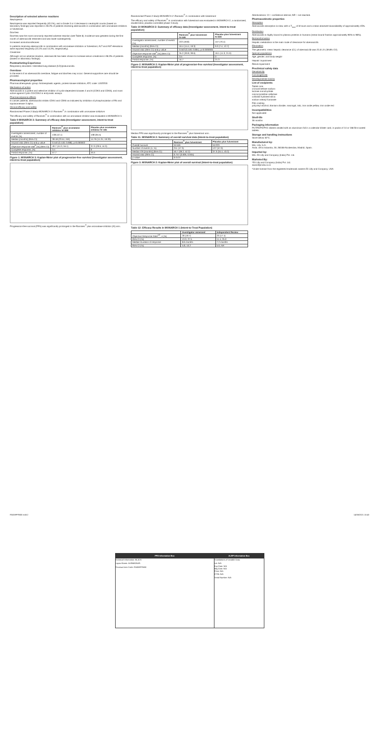Description of selected adverse reactions
Neutropenia
Neutropenia was reported frequently (45.1%), and a Grade 3 or 4 decrease in neutrophil counts (based on laboratory findings) was reported in 28.2% of patients receiving abemaciclib in combination with aromatase inhibitors or fulvestrant.
Diarrhea
Diarrhea was the most commonly reported adverse reaction (see Table 8). Incidence was greatest during the first month of abemaciclib treatment and was lower subsequently.
Increased aminotransferases
In patients receiving abemaciclib in combination with aromatase inhibitors or fulvestrant, ALT and AST elevations were reported frequently (15.1% and 14.2%, respectively).
Creatinine
Although not an adverse reaction, abemaciclib has been shown to increase serum creatinine in 98.3% of patients (based on laboratory findings).
Postmarketing Experience
Respiratory disorders: Interstitial lung disease (ILD)/pneumonitis.
Overdose
In the event of an abemaciclib overdose, fatigue and diarrhea may occur. General supportive care should be provided.
Pharmacological properties
Pharmacotherapeutic group: Antineoplastic agents, protein kinase inhibitors, ATC code: L01EE03
Mechanism of action
Abemaciclib is a potent and selective inhibitor of cyclin-dependent kinases 4 and 6 (CDK4 and CDK6), and most active against Cyclin D1/CDK4 in enzymatic assays.
Pharmacodynamic effects
In cancer patients, abemaciclib inhibits CDK4 and CDK6 as indicated by inhibition of phosphorylation of Rb and topoisomerase II alpha.
Clinical efficacy and safety
Randomised Phase 3 Study MONARCH 3: Ramiven<sup>®</sup> in combination with aromatase inhibitors
The efficacy and safety of Ramiven<sup>®</sup> in combination with an aromatase inhibitor was evaluated in MONARCH 3.
Table 9 MONARCH 3: Summary of efficacy data (Investigator assessment, intent-to-treat population)
| | Ramiven<sup>®</sup> plus aromatase inhibitor N=328 | Placebo plus aromatase inhibitor N=165 |
| --- | --- | --- |
| Investigator assessment, number of events (%) | 138 (42.1) | 108 (65.5) |
| Median [months] (95% CI) | 28.18 (23.51, NR) | 14.76 (11.24, 19.20) |
| Hazard ratio (95% CI) and p-value | 0.540 (0.418, 0.698); p=0.000002 | |
| Objective response rate<sup>b</sup> [%] (95% CI) | 49.7 (44.3, 55.1) | 37.0 (29.6, 44.3) |
| Complete response, (%) | 3.4 | 0 |
| Partial response, (%) | 57.7 | 45.5 |
Figure 1. MONARCH 3: Kaplan-Meier plot of progression-free survival (Investigator assessment, intent-to-treat population)
Progression-free survival (PFS) was significantly prolonged in the Ramiven<sup>®</sup> plus aromatase inhibitor (AI) arm.
Randomised Phase 3 Study MONARCH 2: Ramiven<sup>®</sup> in combination with fulvestrant
The efficacy and safety of Ramiven<sup>®</sup> in combination with fulvestrant was evaluated in MONARCH 2, a randomised, double-blind, placebo-controlled phase 3 study.
Table 10 MONARCH 2: Summary of efficacy data (Investigator assessment, intent-to-treat population)
| | Ramiven<sup>®</sup> plus fulvestrant N=446 | Placebo plus fulvestrant N=223 |
| --- | --- | --- |
| Investigator assessment, number of events (%) | 222 (49.8) | 157 (70.4) |
| Median [months] (95% CI) | 16.4 (14.4, 19.3) | 9.3 (7.4, 12.7) |
| Hazard ratio (95% CI) and p-value | 0.553 (0.449, 0.681), p=0.0000001 | |
| Objective response rate<sup>b</sup> [%] (95% CI) | 35.2 (30.8, 39.6) | 16.1 (11.3, 21.0) |
| Complete response, (%) | 3.5 | 0 |
| Partial response, (%) | 44.7 | 21.3 |
Figure 2. MONARCH 2: Kaplan-Meier plot of progression-free survival (Investigator assessment, intent-to-treat population)
Median PFS was significantly prolonged in the Ramiven<sup>®</sup> plus fulvestrant arm.
Table 11. MONARCH 2: Summary of overall survival data (Intent-to-treat population)
| | Ramiven<sup>®</sup> plus fulvestrant | Placebo plus fulvestrant |
| --- | --- | --- |
| Overall survival | N=446 | N=223 |
| Number of events (n, %) | 211 (47.3) | 127 (57.0) |
| Median OS [months] (95% CI) | 46.7 (39.2, 52.2) | 37.3 (34.4, 43.2) |
| Hazard ratio (95% CI) | 0.757 (0.606, 0.945) | |
| p-value | 0.0137 | |
Figure 3. MONARCH 2: Kaplan-Meier plot of overall survival (Intent-to-treat population)
Table 12: Efficacy Results in MONARCH 1 (Intent-to-Treat Population)
| | Investigator assessed | Independent Review |
| --- | --- | --- |
| Objective Response Rate<sup>a,b</sup>, n (%) | 26 (19.7) | 23 (17.4) |
| 95% CI (%) | 13.3, 27.5 | 11.4, 25.0 |
| Median Duration of response | 8.6 months | 7.2 months |
| 95% CI (%) | 5.8, 10.2 | 5.6, NR |
Abbreviations: CI = confidence interval, NR = not reached.
Pharmacokinetic properties
Absorption
Abemaciclib absorption is slow, with a T<sub>max</sub> of 8 hours and a mean absolute bioavailability of approximately 45%.
Distribution
Abemaciclib is highly bound to plasma proteins in humans (mean bound fraction approximately 96% to 98%).
Biotransformation
Hepatic metabolism is the main route of clearance for abemaciclib.
Elimination
The geometric mean hepatic clearance (CL) of abemaciclib was 21.8 L/h (39.8% CV).
Special populations
Age, gender, and body weight
Hepatic impairment
Renal impairment
Preclinical safety data
Genotoxicity
Carcinogenicity
Developmental toxicity
List of excipients:
Tablet core
croscarmellose sodium
lactose monohydrate
microcrystalline cellulose
colloidal hydrated silica
sodium stearyl fumarate
Film coating
polyvinyl alcohol, titanium dioxide, macrogol, talc, iron oxide yellow, iron oxide red
Incompatibilities
Not applicable
Shelf-life
36 months
Packaging information
PCTFE/PE/PVC blisters sealed with an aluminium foil in a calendar blister card, in packs of 14 or 168 film-coated tablets.
Storage and handling instructions
Store below 30°C.
Manufactured by:
M/s. Lilly, S.A.
Avda. de la Industria, 30, 28108 Alcobendas, Madrid, Spain.
Imported by:
M/s. Eli Lilly and Company (India) Pvt. Ltd.
Marketed By:
*Eli Lilly and Company (India) Pvt. Ltd.
www.lillyindia.co.in
*Under license from the registered trademark owners Eli Lilly and Company, USA
PA008FPIN00 indd 2 14/06/2021 10:43
PPD Information Box
Technical Information: BLACK
Layout Name: AUINMONAR.
Previous Item Code: PA008FPIN00
ALRP Information Box
Translations of Variable Data:
Lot: N/A
Exp Date: N/A
Mfg Date: N/A
Price: N/A
GTIN: N/A
Serial Number: N/A